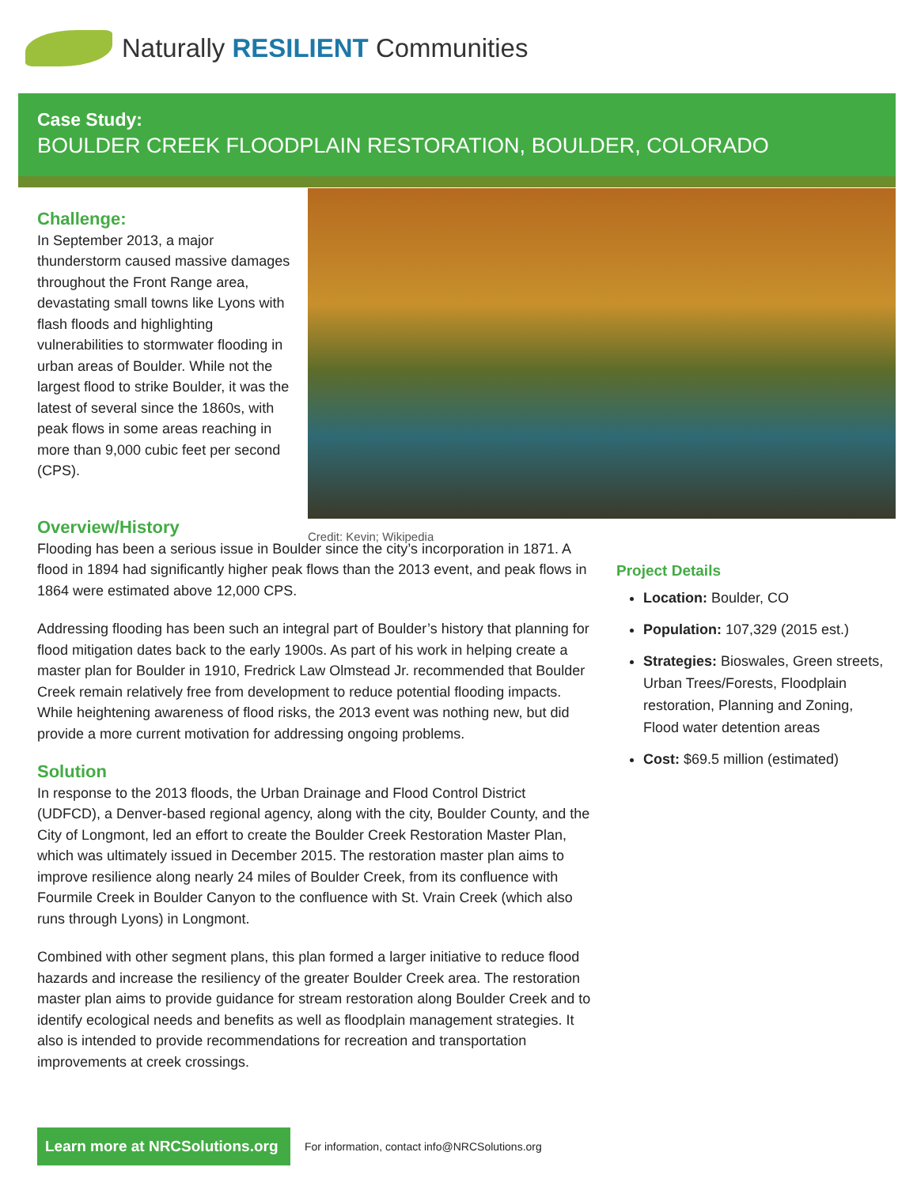Naturally RESILIENT Communities
Case Study:
BOULDER CREEK FLOODPLAIN RESTORATION, BOULDER, COLORADO
Challenge:
In September 2013, a major thunderstorm caused massive damages throughout the Front Range area, devastating small towns like Lyons with flash floods and highlighting vulnerabilities to stormwater flooding in urban areas of Boulder. While not the largest flood to strike Boulder, it was the latest of several since the 1860s, with peak flows in some areas reaching in more than 9,000 cubic feet per second (CPS).
Credit: Kevin; Wikipedia
Overview/History
Flooding has been a serious issue in Boulder since the city’s incorporation in 1871. A flood in 1894 had significantly higher peak flows than the 2013 event, and peak flows in 1864 were estimated above 12,000 CPS.
Addressing flooding has been such an integral part of Boulder’s history that planning for flood mitigation dates back to the early 1900s. As part of his work in helping create a master plan for Boulder in 1910, Fredrick Law Olmstead Jr. recommended that Boulder Creek remain relatively free from development to reduce potential flooding impacts. While heightening awareness of flood risks, the 2013 event was nothing new, but did provide a more current motivation for addressing ongoing problems.
Solution
In response to the 2013 floods, the Urban Drainage and Flood Control District (UDFCD), a Denver-based regional agency, along with the city, Boulder County, and the City of Longmont, led an effort to create the Boulder Creek Restoration Master Plan, which was ultimately issued in December 2015. The restoration master plan aims to improve resilience along nearly 24 miles of Boulder Creek, from its confluence with Fourmile Creek in Boulder Canyon to the confluence with St. Vrain Creek (which also runs through Lyons) in Longmont.
Combined with other segment plans, this plan formed a larger initiative to reduce flood hazards and increase the resiliency of the greater Boulder Creek area. The restoration master plan aims to provide guidance for stream restoration along Boulder Creek and to identify ecological needs and benefits as well as floodplain management strategies. It also is intended to provide recommendations for recreation and transportation improvements at creek crossings.
Project Details
Location: Boulder, CO
Population: 107,329 (2015 est.)
Strategies: Bioswales, Green streets, Urban Trees/Forests, Floodplain restoration, Planning and Zoning, Flood water detention areas
Cost: $69.5 million (estimated)
Learn more at NRCSolutions.org
For information, contact info@NRCSolutions.org